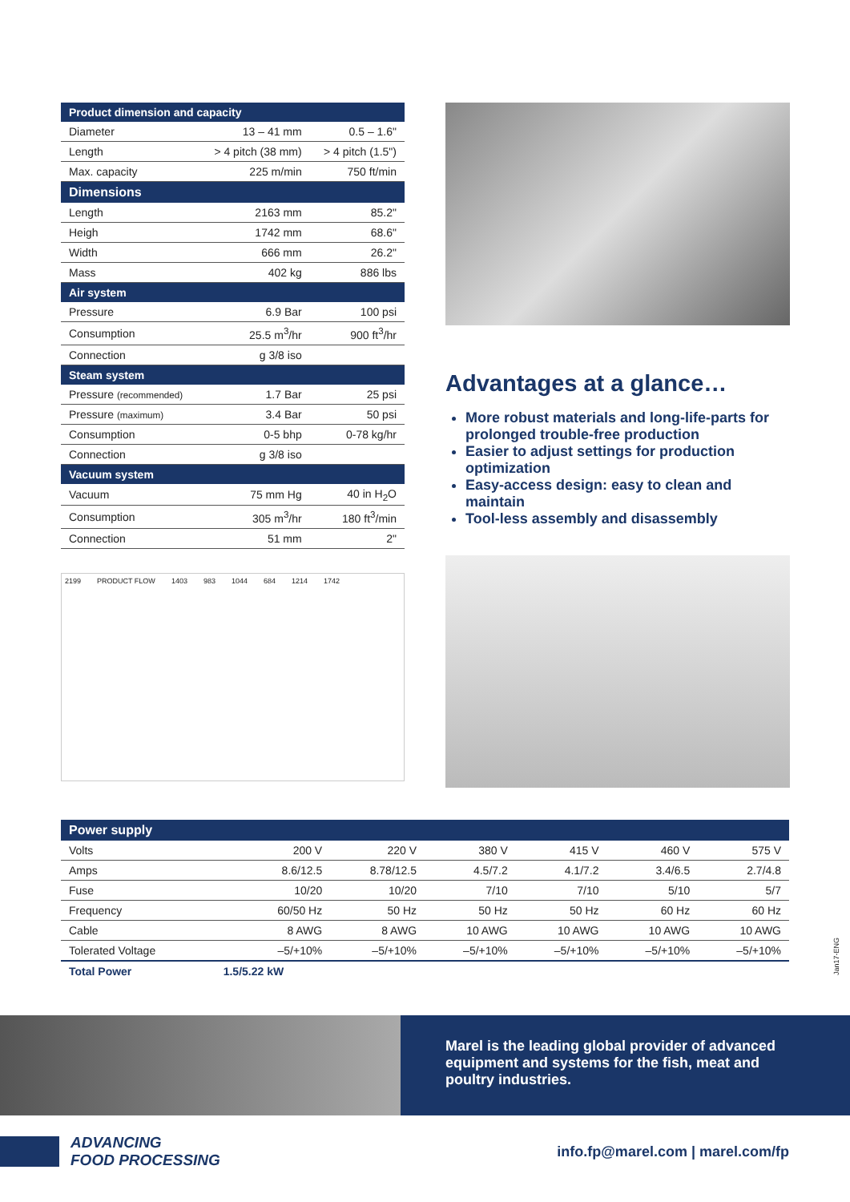| Product dimension and capacity | | |
| --- | --- | --- |
| Diameter | 13 – 41 mm | 0.5 – 1.6" |
| Length | > 4 pitch (38 mm) | > 4 pitch (1.5") |
| Max. capacity | 225 m/min | 750 ft/min |
| Dimensions | | |
| Length | 2163 mm | 85.2" |
| Heigh | 1742 mm | 68.6" |
| Width | 666 mm | 26.2" |
| Mass | 402 kg | 886 lbs |
| Air system | | |
| Pressure | 6.9 Bar | 100 psi |
| Consumption | 25.5 m<sup>3</sup>/hr | 900 ft<sup>3</sup>/hr |
| Connection | g 3/8 iso | |
| Steam system | | |
| Pressure (recommended) | 1.7 Bar | 25 psi |
| Pressure (maximum) | 3.4 Bar | 50 psi |
| Consumption | 0-5 bhp | 0-78 kg/hr |
| Connection | g 3/8 iso | |
| Vacuum system | | |
| Vacuum | 75 mm Hg | 40 in H<sub>2</sub>O |
| Consumption | 305 m<sup>3</sup>/hr | 180 ft<sup>3</sup>/min |
| Connection | 51 mm | 2" |
2199 PRODUCT FLOW 1403 983 1044 684 1214 1742
Advantages at a glance…
More robust materials and long-life-parts for prolonged trouble-free production
Easier to adjust settings for production optimization
Easy-access design: easy to clean and maintain
Tool-less assembly and disassembly
| Power supply | | | | | | |
| --- | --- | --- | --- | --- | --- | --- |
| Volts | 200 V | 220 V | 380 V | 415 V | 460 V | 575 V |
| Amps | 8.6/12.5 | 8.78/12.5 | 4.5/7.2 | 4.1/7.2 | 3.4/6.5 | 2.7/4.8 |
| Fuse | 10/20 | 10/20 | 7/10 | 7/10 | 5/10 | 5/7 |
| Frequency | 60/50 Hz | 50 Hz | 50 Hz | 50 Hz | 60 Hz | 60 Hz |
| Cable | 8 AWG | 8 AWG | 10 AWG | 10 AWG | 10 AWG | 10 AWG |
| Tolerated Voltage | –5/+10% | –5/+10% | –5/+10% | –5/+10% | –5/+10% | –5/+10% |
| Total Power | 1.5/5.22 kW | | | | | |
Jan17-ENG
Marel is the leading global provider of advanced equipment and systems for the fish, meat and poultry industries.
ADVANCING
FOOD PROCESSING
info.fp@marel.com | marel.com/fp